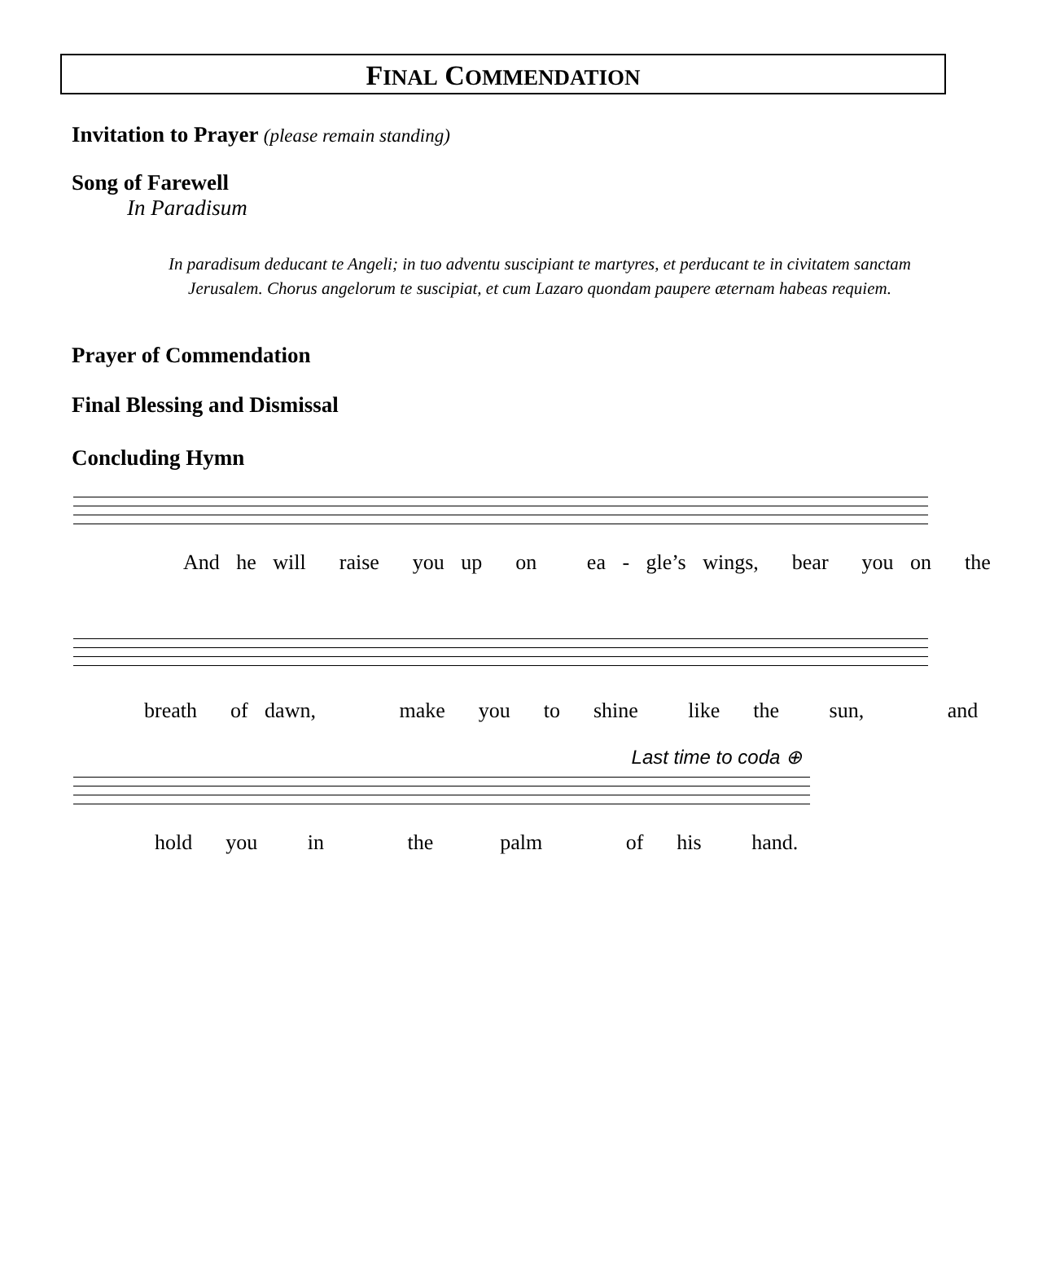FINAL COMMENDATION
Invitation to Prayer (please remain standing)
Song of Farewell
In Paradisum
In paradisum deducant te Angeli; in tuo adventu suscipiant te martyres, et perducant te in civitatem sanctam Jerusalem. Chorus angelorum te suscipiat, et cum Lazaro quondam paupere æternam habeas requiem.
Prayer of Commendation
Final Blessing and Dismissal
Concluding Hymn
And he will raise you up on ea - gle’s wings, bear you on the
breath of dawn, make you to shine like the sun, and
Last time to coda ⊕
hold you in the palm of his hand.